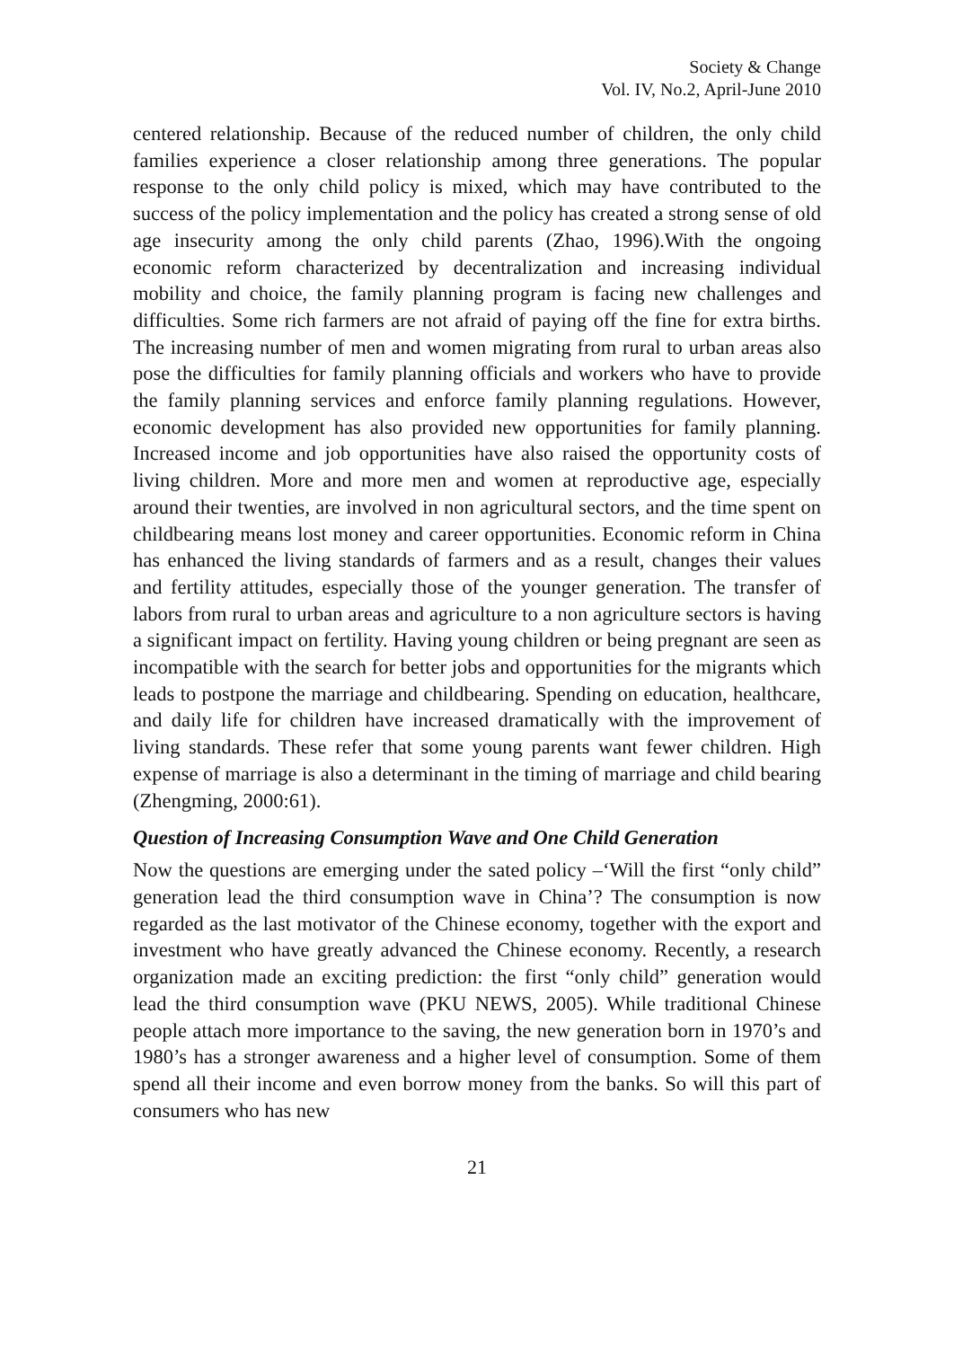Society & Change
Vol. IV, No.2, April-June 2010
centered relationship. Because of the reduced number of children, the only child families experience a closer relationship among three generations. The popular response to the only child policy is mixed, which may have contributed to the success of the policy implementation and the policy has created a strong sense of old age insecurity among the only child parents (Zhao, 1996).With the ongoing economic reform characterized by decentralization and increasing individual mobility and choice, the family planning program is facing new challenges and difficulties. Some rich farmers are not afraid of paying off the fine for extra births. The increasing number of men and women migrating from rural to urban areas also pose the difficulties for family planning officials and workers who have to provide the family planning services and enforce family planning regulations. However, economic development has also provided new opportunities for family planning. Increased income and job opportunities have also raised the opportunity costs of living children. More and more men and women at reproductive age, especially around their twenties, are involved in non agricultural sectors, and the time spent on childbearing means lost money and career opportunities. Economic reform in China has enhanced the living standards of farmers and as a result, changes their values and fertility attitudes, especially those of the younger generation. The transfer of labors from rural to urban areas and agriculture to a non agriculture sectors is having a significant impact on fertility. Having young children or being pregnant are seen as incompatible with the search for better jobs and opportunities for the migrants which leads to postpone the marriage and childbearing. Spending on education, healthcare, and daily life for children have increased dramatically with the improvement of living standards. These refer that some young parents want fewer children. High expense of marriage is also a determinant in the timing of marriage and child bearing (Zhengming, 2000:61).
Question of Increasing Consumption Wave and One Child Generation
Now the questions are emerging under the sated policy –‘Will the first “only child” generation lead the third consumption wave in China’? The consumption is now regarded as the last motivator of the Chinese economy, together with the export and investment who have greatly advanced the Chinese economy. Recently, a research organization made an exciting prediction: the first “only child” generation would lead the third consumption wave (PKU NEWS, 2005). While traditional Chinese people attach more importance to the saving, the new generation born in 1970’s and 1980’s has a stronger awareness and a higher level of consumption. Some of them spend all their income and even borrow money from the banks. So will this part of consumers who has new
21